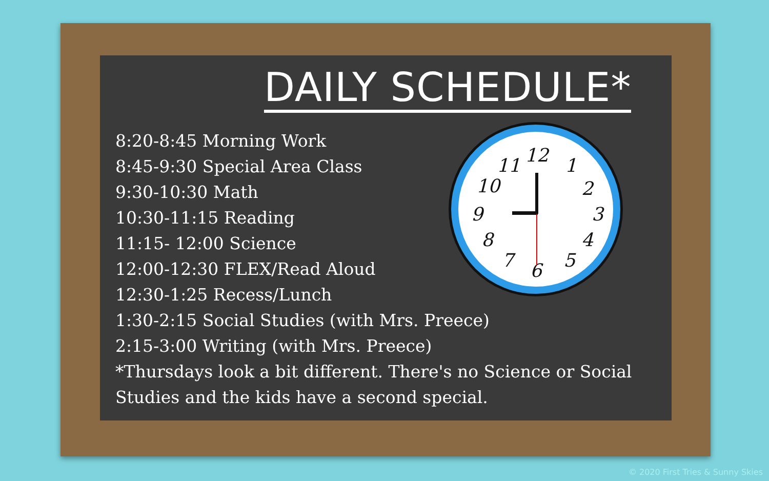DAILY SCHEDULE*
8:20-8:45 Morning Work
8:45-9:30 Special Area Class
9:30-10:30 Math
10:30-11:15 Reading
11:15- 12:00 Science
12:00-12:30 FLEX/Read Aloud
12:30-1:25 Recess/Lunch
1:30-2:15 Social Studies (with Mrs. Preece)
2:15-3:00 Writing (with Mrs. Preece)
*Thursdays look a bit different. There's no Science or Social Studies and the kids have a second special.
12 1
2
3
4
5 6 7
8
9
10
11
© 2020 First Tries & Sunny Skies